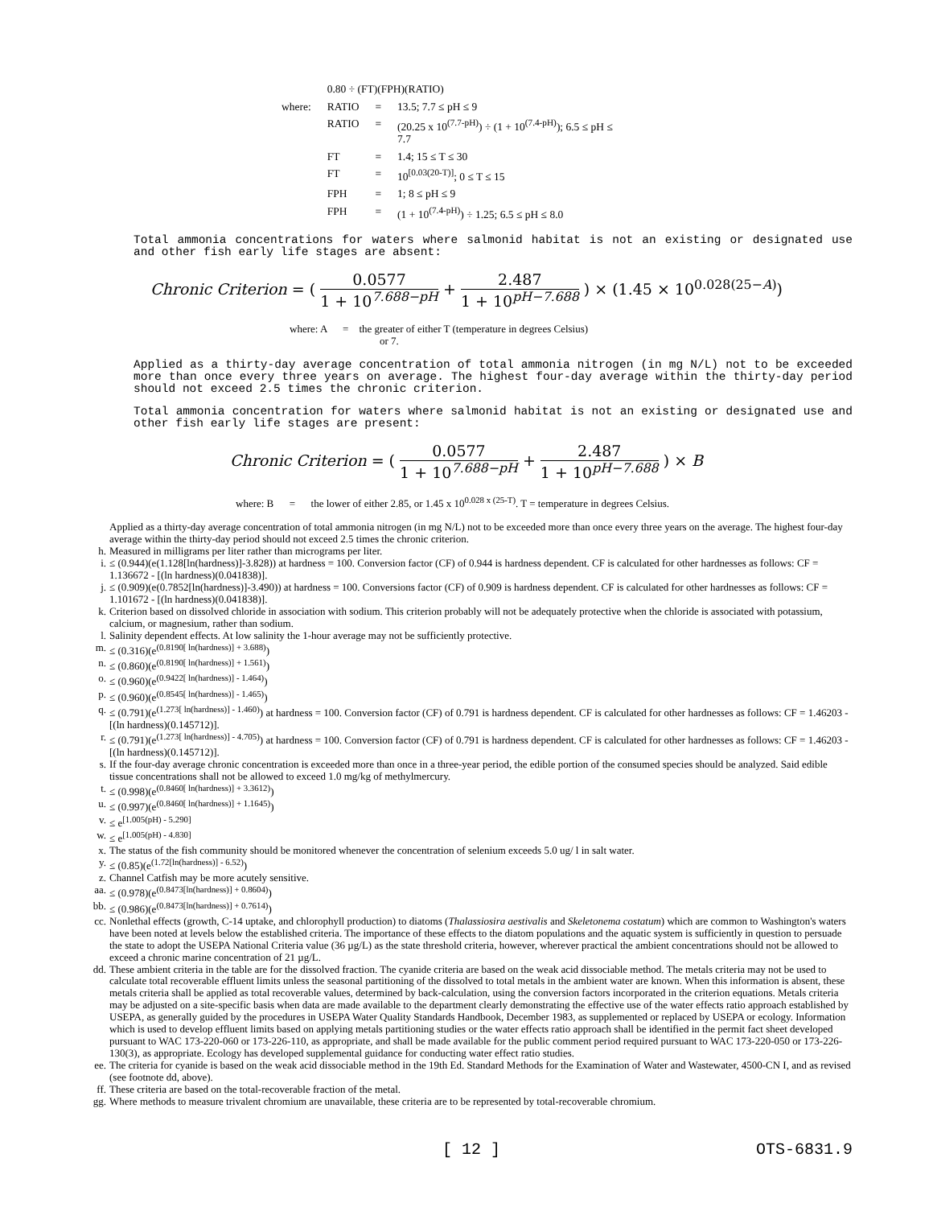| | 0.80 ÷ (FT)(FPH)(RATIO) | | |
| where: | RATIO | = | 13.5; 7.7 ≤ pH ≤ 9 |
| | RATIO | = | (20.25 x 10<sup>(7.7-pH)</sup>) ÷ (1 + 10<sup>(7.4-pH)</sup>); 6.5 ≤ pH ≤ 7.7 |
| | FT | = | 1.4; 15 ≤ T ≤ 30 |
| | FT | = | 10<sup>[0.03(20-T)]</sup>; 0 ≤ T ≤ 15 |
| | FPH | = | 1; 8 ≤ pH ≤ 9 |
| | FPH | = | (1 + 10<sup>(7.4-pH)</sup>) ÷ 1.25; 6.5 ≤ pH ≤ 8.0 |
Total ammonia concentrations for waters where salmonid habitat is not an existing or designated use and other fish early life stages are absent:
Chronic Criterion = ( 0.0577 1 + 10<sup>7.688−pH</sup> + 2.487 1 + 10<sup>pH−7.688</sup> ) × (1.45 × 10<sup>0.028(25−A)</sup>)
where: A = the greater of either T (temperature in degrees Celsius)
or 7.
Applied as a thirty-day average concentration of total ammonia nitrogen (in mg N/L) not to be exceeded more than once every three years on average. The highest four-day average within the thirty-day period should not exceed 2.5 times the chronic criterion.
Total ammonia concentration for waters where salmonid habitat is not an existing or designated use and other fish early life stages are present:
Chronic Criterion = ( 0.0577 1 + 10<sup>7.688−pH</sup> + 2.487 1 + 10<sup>pH−7.688</sup> ) × B
where: B = the lower of either 2.85, or 1.45 x 10<sup>0.028 x (25-T)</sup>. T = temperature in degrees Celsius.
Applied as a thirty-day average concentration of total ammonia nitrogen (in mg N/L) not to be exceeded more than once every three years on the average. The highest four-day average within the thirty-day period should not exceed 2.5 times the chronic criterion.
h. Measured in milligrams per liter rather than micrograms per liter.
i. ≤ (0.944)(e(1.128[ln(hardness)]-3.828)) at hardness = 100. Conversion factor (CF) of 0.944 is hardness dependent. CF is calculated for other hardnesses as follows: CF = 1.136672 - [(ln hardness)(0.041838)].
j. ≤ (0.909)(e(0.7852[ln(hardness)]-3.490)) at hardness = 100. Conversions factor (CF) of 0.909 is hardness dependent. CF is calculated for other hardnesses as follows: CF = 1.101672 - [(ln hardness)(0.041838)].
k. Criterion based on dissolved chloride in association with sodium. This criterion probably will not be adequately protective when the chloride is associated with potassium, calcium, or magnesium, rather than sodium.
l. Salinity dependent effects. At low salinity the 1-hour average may not be sufficiently protective.
m. ≤ (0.316)(e<sup>(0.8190[ ln(hardness)] + 3.688)</sup>)
n. ≤ (0.860)(e<sup>(0.8190[ ln(hardness)] + 1.561)</sup>)
o. ≤ (0.960)(e<sup>(0.9422[ ln(hardness)] - 1.464)</sup>)
p. ≤ (0.960)(e<sup>(0.8545[ ln(hardness)] - 1.465)</sup>)
q. ≤ (0.791)(e<sup>(1.273[ ln(hardness)] - 1.460)</sup>) at hardness = 100. Conversion factor (CF) of 0.791 is hardness dependent. CF is calculated for other hardnesses as follows: CF = 1.46203 - [(ln hardness)(0.145712)].
r. ≤ (0.791)(e<sup>(1.273[ ln(hardness)] - 4.705)</sup>) at hardness = 100. Conversion factor (CF) of 0.791 is hardness dependent. CF is calculated for other hardnesses as follows: CF = 1.46203 - [(ln hardness)(0.145712)].
s. If the four-day average chronic concentration is exceeded more than once in a three-year period, the edible portion of the consumed species should be analyzed. Said edible tissue concentrations shall not be allowed to exceed 1.0 mg/kg of methylmercury.
t. ≤ (0.998)(e<sup>(0.8460[ ln(hardness)] + 3.3612)</sup>)
u. ≤ (0.997)(e<sup>(0.8460[ ln(hardness)] + 1.1645)</sup>)
v. ≤ e<sup>[1.005(pH) - 5.290]</sup>
w. ≤ e<sup>[1.005(pH) - 4.830]</sup>
x. The status of the fish community should be monitored whenever the concentration of selenium exceeds 5.0 ug/ l in salt water.
y. ≤ (0.85)(e<sup>(1.72[ln(hardness)] - 6.52)</sup>)
z. Channel Catfish may be more acutely sensitive.
aa. ≤ (0.978)(e<sup>(0.8473[ln(hardness)] + 0.8604)</sup>)
bb. ≤ (0.986)(e<sup>(0.8473[ln(hardness)] + 0.7614)</sup>)
cc. Nonlethal effects (growth, C-14 uptake, and chlorophyll production) to diatoms (Thalassiosira aestivalis and Skeletonema costatum) which are common to Washington's waters have been noted at levels below the established criteria. The importance of these effects to the diatom populations and the aquatic system is sufficiently in question to persuade the state to adopt the USEPA National Criteria value (36 µg/L) as the state threshold criteria, however, wherever practical the ambient concentrations should not be allowed to exceed a chronic marine concentration of 21 µg/L.
dd. These ambient criteria in the table are for the dissolved fraction. The cyanide criteria are based on the weak acid dissociable method. The metals criteria may not be used to calculate total recoverable effluent limits unless the seasonal partitioning of the dissolved to total metals in the ambient water are known. When this information is absent, these metals criteria shall be applied as total recoverable values, determined by back-calculation, using the conversion factors incorporated in the criterion equations. Metals criteria may be adjusted on a site-specific basis when data are made available to the department clearly demonstrating the effective use of the water effects ratio approach established by USEPA, as generally guided by the procedures in USEPA Water Quality Standards Handbook, December 1983, as supplemented or replaced by USEPA or ecology. Information which is used to develop effluent limits based on applying metals partitioning studies or the water effects ratio approach shall be identified in the permit fact sheet developed pursuant to WAC 173-220-060 or 173-226-110, as appropriate, and shall be made available for the public comment period required pursuant to WAC 173-220-050 or 173-226-130(3), as appropriate. Ecology has developed supplemental guidance for conducting water effect ratio studies.
ee. The criteria for cyanide is based on the weak acid dissociable method in the 19th Ed. Standard Methods for the Examination of Water and Wastewater, 4500-CN I, and as revised (see footnote dd, above).
ff. These criteria are based on the total-recoverable fraction of the metal.
gg. Where methods to measure trivalent chromium are unavailable, these criteria are to be represented by total-recoverable chromium.
[ 12 ] OTS-6831.9